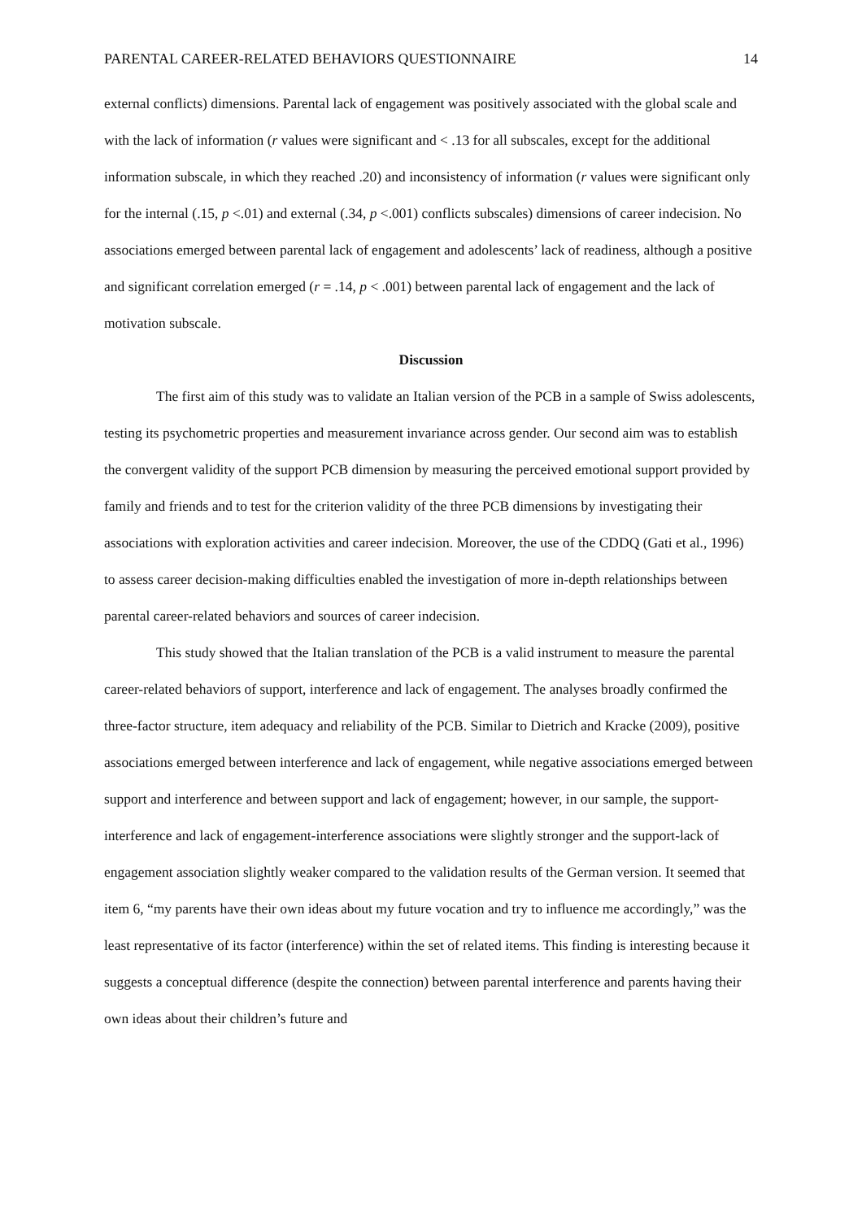PARENTAL CAREER-RELATED BEHAVIORS QUESTIONNAIRE 14
external conflicts) dimensions. Parental lack of engagement was positively associated with the global scale and with the lack of information (r values were significant and < .13 for all subscales, except for the additional information subscale, in which they reached .20) and inconsistency of information (r values were significant only for the internal (.15, p <.01) and external (.34, p <.001) conflicts subscales) dimensions of career indecision. No associations emerged between parental lack of engagement and adolescents’ lack of readiness, although a positive and significant correlation emerged (r = .14, p < .001) between parental lack of engagement and the lack of motivation subscale.
Discussion
The first aim of this study was to validate an Italian version of the PCB in a sample of Swiss adolescents, testing its psychometric properties and measurement invariance across gender. Our second aim was to establish the convergent validity of the support PCB dimension by measuring the perceived emotional support provided by family and friends and to test for the criterion validity of the three PCB dimensions by investigating their associations with exploration activities and career indecision. Moreover, the use of the CDDQ (Gati et al., 1996) to assess career decision-making difficulties enabled the investigation of more in-depth relationships between parental career-related behaviors and sources of career indecision.
This study showed that the Italian translation of the PCB is a valid instrument to measure the parental career-related behaviors of support, interference and lack of engagement. The analyses broadly confirmed the three-factor structure, item adequacy and reliability of the PCB. Similar to Dietrich and Kracke (2009), positive associations emerged between interference and lack of engagement, while negative associations emerged between support and interference and between support and lack of engagement; however, in our sample, the support-interference and lack of engagement-interference associations were slightly stronger and the support-lack of engagement association slightly weaker compared to the validation results of the German version. It seemed that item 6, “my parents have their own ideas about my future vocation and try to influence me accordingly,” was the least representative of its factor (interference) within the set of related items. This finding is interesting because it suggests a conceptual difference (despite the connection) between parental interference and parents having their own ideas about their children’s future and